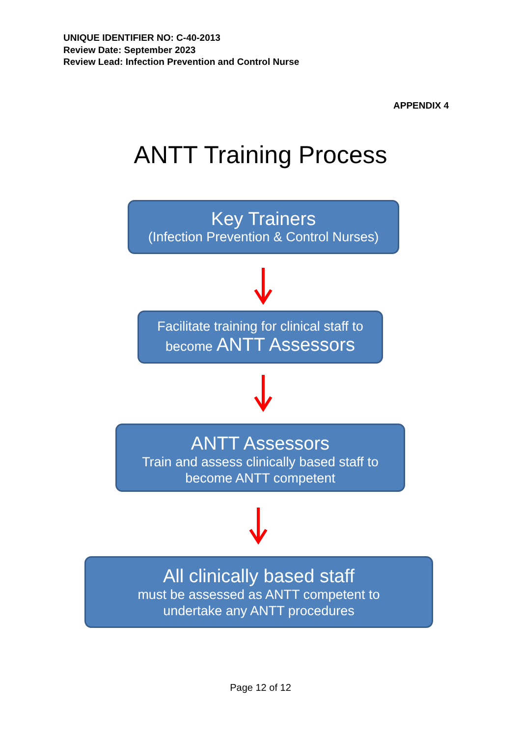UNIQUE IDENTIFIER NO: C-40-2013
Review Date: September 2023
Review Lead: Infection Prevention and Control Nurse
APPENDIX 4
ANTT Training Process
Key Trainers
(Infection Prevention & Control Nurses)
Facilitate training for clinical staff to
become ANTT Assessors
ANTT Assessors
Train and assess clinically based staff to
become ANTT competent
All clinically based staff
must be assessed as ANTT competent to
undertake any ANTT procedures
Page 12 of 12